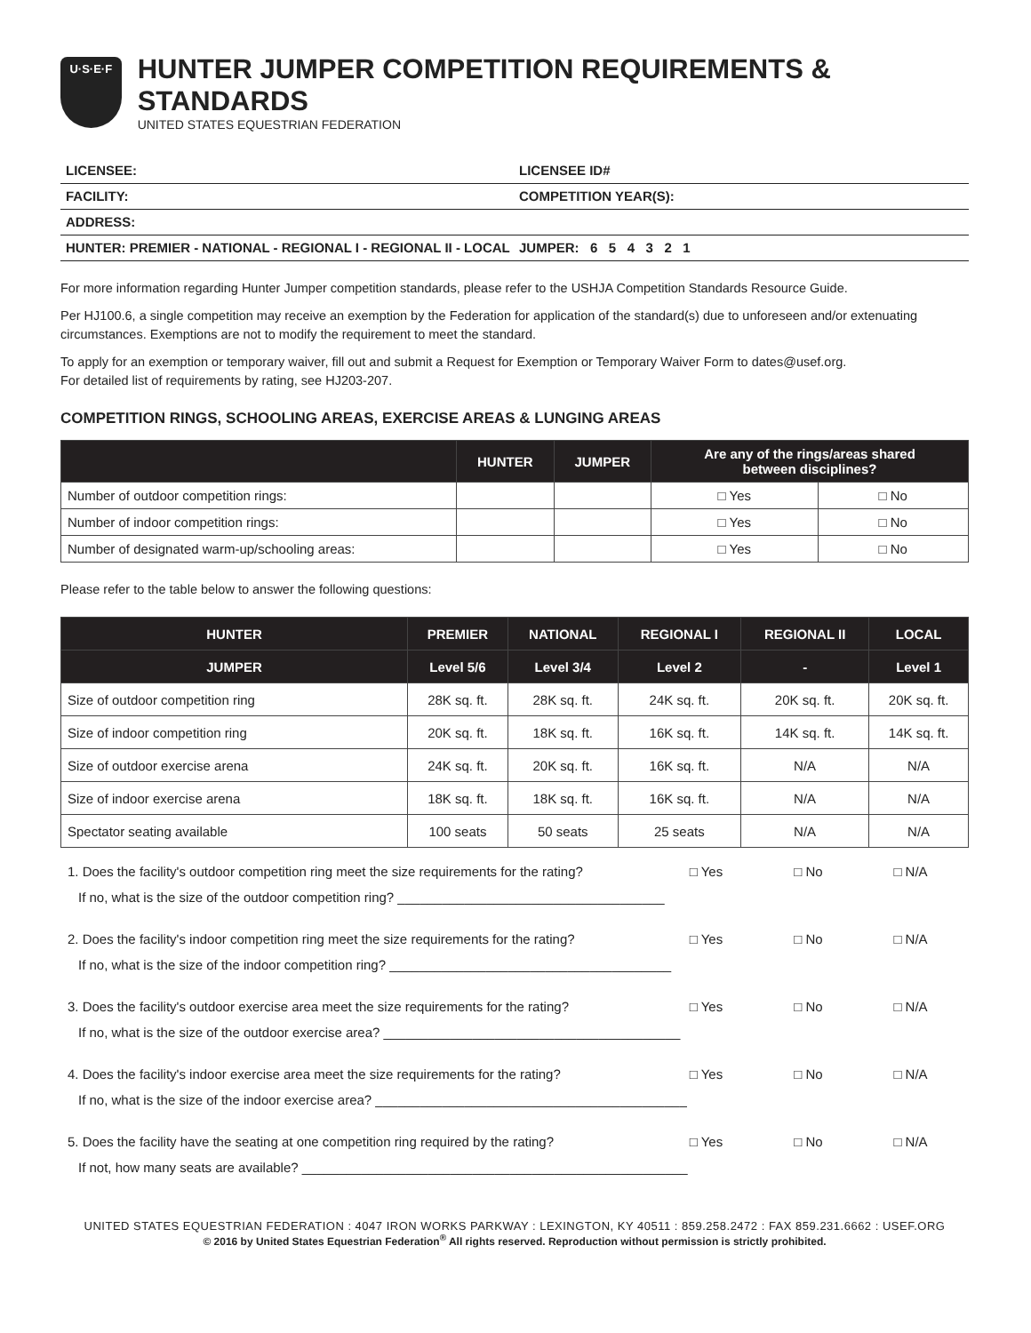U·S·E·F
HUNTER JUMPER COMPETITION REQUIREMENTS & STANDARDS
UNITED STATES EQUESTRIAN FEDERATION
LICENSEE: LICENSEE ID#
FACILITY: COMPETITION YEAR(S):
ADDRESS:
HUNTER: PREMIER - NATIONAL - REGIONAL I - REGIONAL II - LOCAL
JUMPER: 6 5 4 3 2 1
For more information regarding Hunter Jumper competition standards, please refer to the USHJA Competition Standards Resource Guide.
Per HJ100.6, a single competition may receive an exemption by the Federation for application of the standard(s) due to unforeseen and/or extenuating circumstances. Exemptions are not to modify the requirement to meet the standard.
To apply for an exemption or temporary waiver, fill out and submit a Request for Exemption or Temporary Waiver Form to dates@usef.org.
For detailed list of requirements by rating, see HJ203-207.
COMPETITION RINGS, SCHOOLING AREAS, EXERCISE AREAS & LUNGING AREAS
| | HUNTER | JUMPER | Are any of the rings/areas shared between disciplines? | |
| --- | --- | --- | --- | --- |
| Number of outdoor competition rings: | | | □ Yes | □ No |
| Number of indoor competition rings: | | | □ Yes | □ No |
| Number of designated warm-up/schooling areas: | | | □ Yes | □ No |
Please refer to the table below to answer the following questions:
| HUNTER | PREMIER | NATIONAL | REGIONAL I | REGIONAL II | LOCAL |
| --- | --- | --- | --- | --- | --- |
| JUMPER | Level 5/6 | Level 3/4 | Level 2 | - | Level 1 |
| Size of outdoor competition ring | 28K sq. ft. | 28K sq. ft. | 24K sq. ft. | 20K sq. ft. | 20K sq. ft. |
| Size of indoor competition ring | 20K sq. ft. | 18K sq. ft. | 16K sq. ft. | 14K sq. ft. | 14K sq. ft. |
| Size of outdoor exercise arena | 24K sq. ft. | 20K sq. ft. | 16K sq. ft. | N/A | N/A |
| Size of indoor exercise arena | 18K sq. ft. | 18K sq. ft. | 16K sq. ft. | N/A | N/A |
| Spectator seating available | 100 seats | 50 seats | 25 seats | N/A | N/A |
1. Does the facility's outdoor competition ring meet the size requirements for the rating?
□ Yes □ No □ N/A
If no, what is the size of the outdoor competition ring? ____________________________________
2. Does the facility's indoor competition ring meet the size requirements for the rating?
□ Yes □ No □ N/A
If no, what is the size of the indoor competition ring? ______________________________________
3. Does the facility's outdoor exercise area meet the size requirements for the rating?
□ Yes □ No □ N/A
If no, what is the size of the outdoor exercise area? ________________________________________
4. Does the facility's indoor exercise area meet the size requirements for the rating?
□ Yes □ No □ N/A
If no, what is the size of the indoor exercise area? __________________________________________
5. Does the facility have the seating at one competition ring required by the rating?
□ Yes □ No □ N/A
If not, how many seats are available? ____________________________________________________
UNITED STATES EQUESTRIAN FEDERATION : 4047 IRON WORKS PARKWAY : LEXINGTON, KY 40511 : 859.258.2472 : FAX 859.231.6662 : USEF.ORG
© 2016 by United States Equestrian Federation<sup>®</sup> All rights reserved. Reproduction without permission is strictly prohibited.